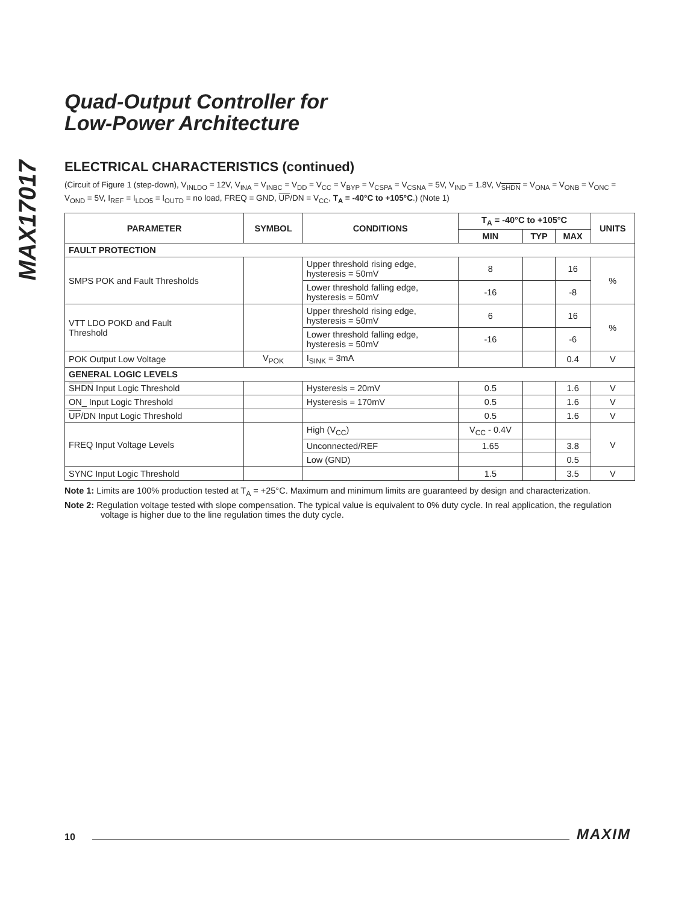MAX17017
Quad-Output Controller for
Low-Power Architecture
ELECTRICAL CHARACTERISTICS (continued)
(Circuit of Figure 1 (step-down), V<sub>INLDO</sub> = 12V, V<sub>INA</sub> = V<sub>INBC</sub> = V<sub>DD</sub> = V<sub>CC</sub> = V<sub>BYP</sub> = V<sub>CSPA</sub> = V<sub>CSNA</sub> = 5V, V<sub>IND</sub> = 1.8V, V<sub>SHDN</sub> = V<sub>ONA</sub> = V<sub>ONB</sub> = V<sub>ONC</sub> = V<sub>OND</sub> = 5V, I<sub>REF</sub> = I<sub>LDO5</sub> = I<sub>OUTD</sub> = no load, FREQ = GND, UP/DN = V<sub>CC</sub>, T<sub>A</sub> = -40°C to +105°C.) (Note 1)
| PARAMETER | SYMBOL | CONDITIONS | T<sub>A</sub> = -40°C to +105°C | | | UNITS |
| --- | --- | --- | --- | --- | --- | --- |
| | | | MIN | TYP | MAX | |
| FAULT PROTECTION | | | | | | |
| SMPS POK and Fault Thresholds | | Upper threshold rising edge, hysteresis = 50mV | 8 | | 16 | % |
| | | Lower threshold falling edge, hysteresis = 50mV | -16 | | -8 | |
| VTT LDO POKD and Fault Threshold | | Upper threshold rising edge, hysteresis = 50mV | 6 | | 16 | % |
| | | Lower threshold falling edge, hysteresis = 50mV | -16 | | -6 | |
| POK Output Low Voltage | V<sub>POK</sub> | I<sub>SINK</sub> = 3mA | | | 0.4 | V |
| GENERAL LOGIC LEVELS | | | | | | |
| SHDN Input Logic Threshold | | Hysteresis = 20mV | 0.5 | | 1.6 | V |
| ON_ Input Logic Threshold | | Hysteresis = 170mV | 0.5 | | 1.6 | V |
| UP /DN Input Logic Threshold | | | 0.5 | | 1.6 | V |
| FREQ Input Voltage Levels | | High (V<sub>CC</sub>) | V<sub>CC</sub> - 0.4V | | | V |
| | | Unconnected/REF | 1.65 | | 3.8 | |
| | | Low (GND) | | | 0.5 | |
| SYNC Input Logic Threshold | | | 1.5 | | 3.5 | V |
Note 1: Limits are 100% production tested at T<sub>A</sub> = +25°C. Maximum and minimum limits are guaranteed by design and characterization.
Note 2: Regulation voltage tested with slope compensation. The typical value is equivalent to 0% duty cycle. In real application, the regulation voltage is higher due to the line regulation times the duty cycle.
10 MAXIM